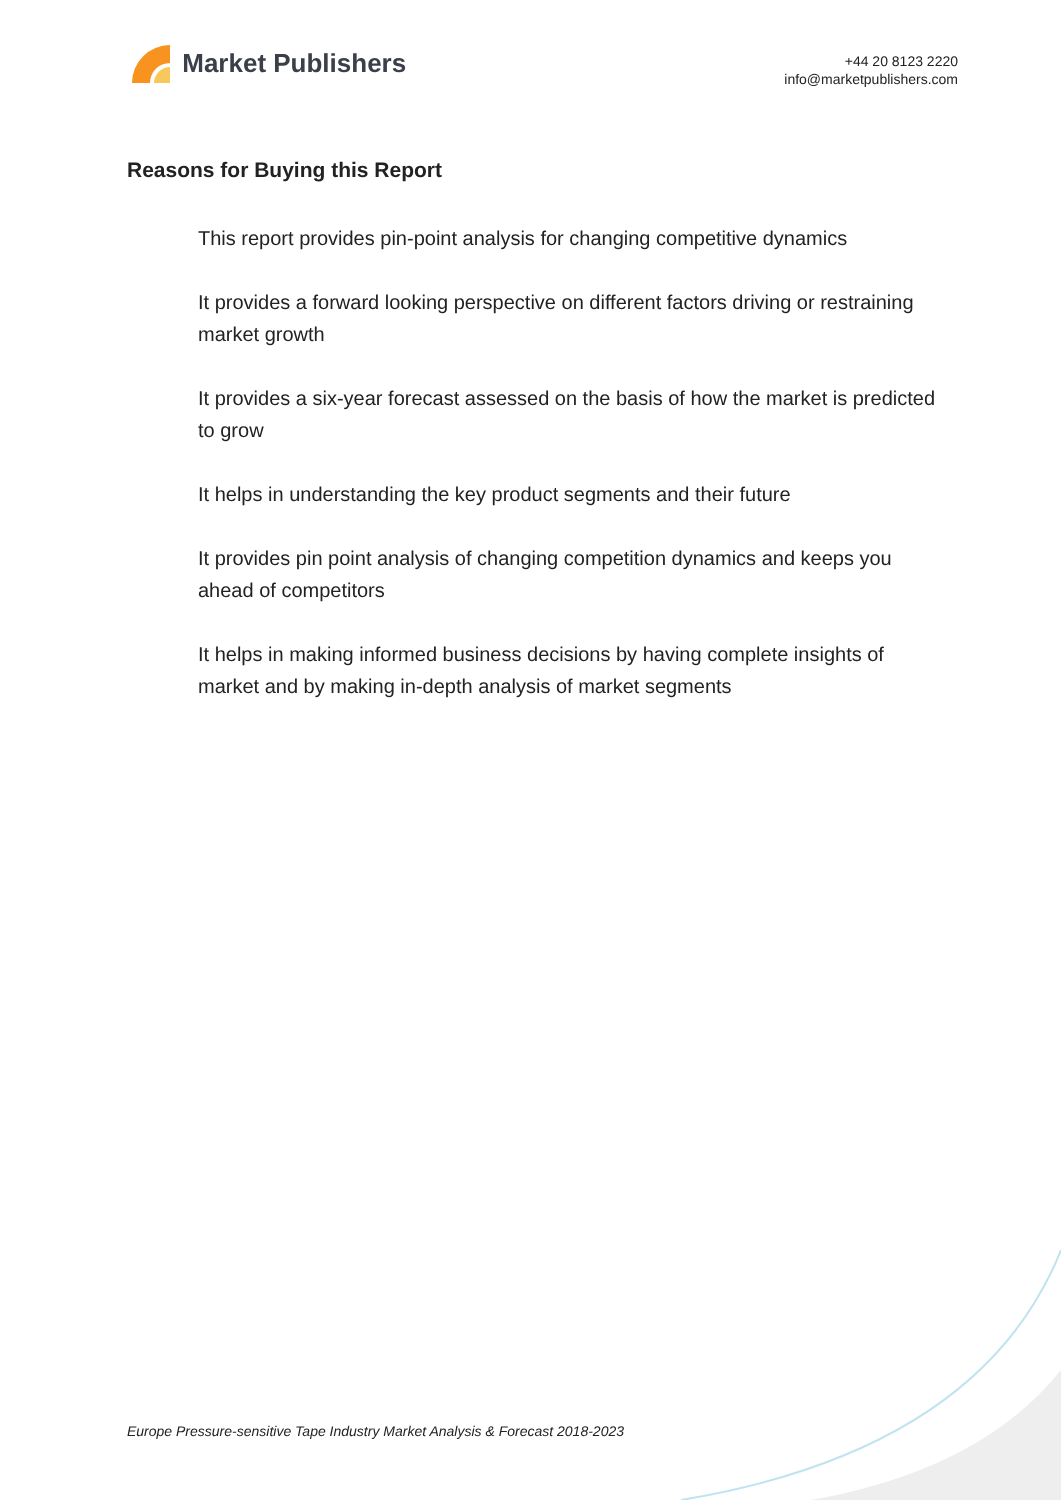Market Publishers
+44 20 8123 2220
info@marketpublishers.com
Reasons for Buying this Report
This report provides pin-point analysis for changing competitive dynamics
It provides a forward looking perspective on different factors driving or restraining market growth
It provides a six-year forecast assessed on the basis of how the market is predicted to grow
It helps in understanding the key product segments and their future
It provides pin point analysis of changing competition dynamics and keeps you ahead of competitors
It helps in making informed business decisions by having complete insights of market and by making in-depth analysis of market segments
Europe Pressure-sensitive Tape Industry Market Analysis & Forecast 2018-2023